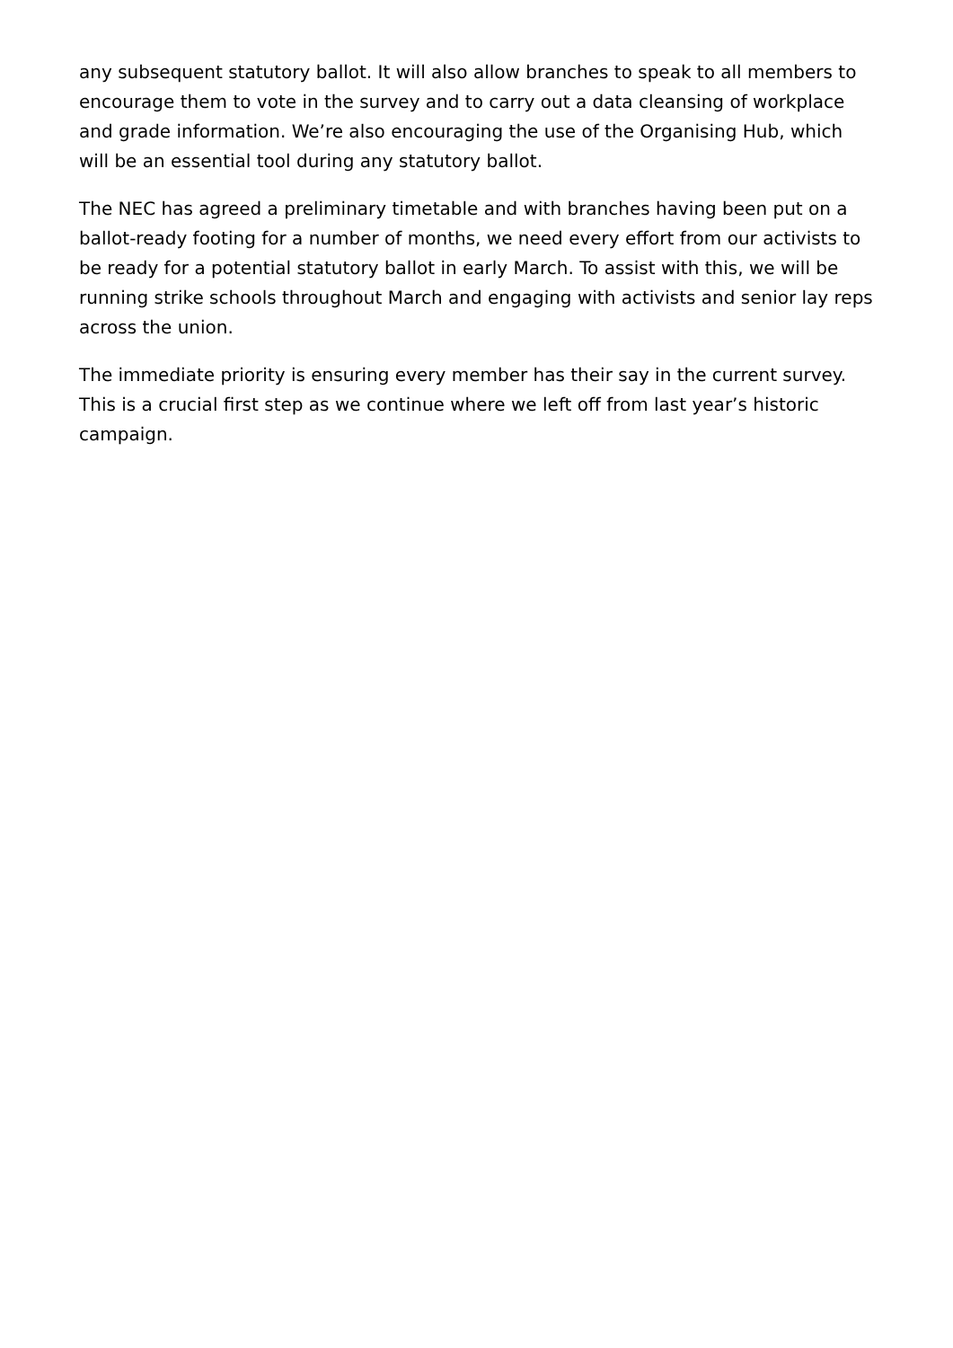any subsequent statutory ballot. It will also allow branches to speak to all members to encourage them to vote in the survey and to carry out a data cleansing of workplace and grade information. We’re also encouraging the use of the Organising Hub, which will be an essential tool during any statutory ballot.
The NEC has agreed a preliminary timetable and with branches having been put on a ballot-ready footing for a number of months, we need every effort from our activists to be ready for a potential statutory ballot in early March. To assist with this, we will be running strike schools throughout March and engaging with activists and senior lay reps across the union.
The immediate priority is ensuring every member has their say in the current survey. This is a crucial first step as we continue where we left off from last year’s historic campaign.